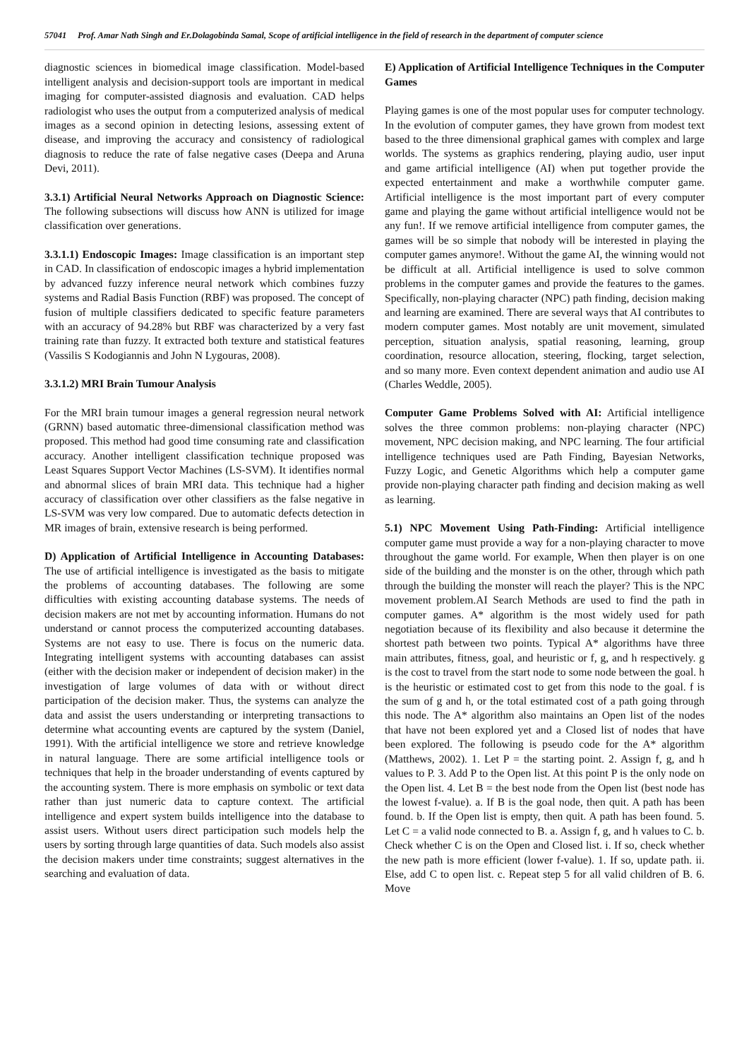57041 Prof. Amar Nath Singh and Er.Dolagobinda Samal, Scope of artificial intelligence in the field of research in the department of computer science
diagnostic sciences in biomedical image classification. Model-based intelligent analysis and decision-support tools are important in medical imaging for computer-assisted diagnosis and evaluation. CAD helps radiologist who uses the output from a computerized analysis of medical images as a second opinion in detecting lesions, assessing extent of disease, and improving the accuracy and consistency of radiological diagnosis to reduce the rate of false negative cases (Deepa and Aruna Devi, 2011).
3.3.1) Artificial Neural Networks Approach on Diagnostic Science: The following subsections will discuss how ANN is utilized for image classification over generations.
3.3.1.1) Endoscopic Images: Image classification is an important step in CAD. In classification of endoscopic images a hybrid implementation by advanced fuzzy inference neural network which combines fuzzy systems and Radial Basis Function (RBF) was proposed. The concept of fusion of multiple classifiers dedicated to specific feature parameters with an accuracy of 94.28% but RBF was characterized by a very fast training rate than fuzzy. It extracted both texture and statistical features (Vassilis S Kodogiannis and John N Lygouras, 2008).
3.3.1.2) MRI Brain Tumour Analysis
For the MRI brain tumour images a general regression neural network (GRNN) based automatic three-dimensional classification method was proposed. This method had good time consuming rate and classification accuracy. Another intelligent classification technique proposed was Least Squares Support Vector Machines (LS-SVM). It identifies normal and abnormal slices of brain MRI data. This technique had a higher accuracy of classification over other classifiers as the false negative in LS-SVM was very low compared. Due to automatic defects detection in MR images of brain, extensive research is being performed.
D) Application of Artificial Intelligence in Accounting Databases: The use of artificial intelligence is investigated as the basis to mitigate the problems of accounting databases. The following are some difficulties with existing accounting database systems. The needs of decision makers are not met by accounting information. Humans do not understand or cannot process the computerized accounting databases. Systems are not easy to use. There is focus on the numeric data. Integrating intelligent systems with accounting databases can assist (either with the decision maker or independent of decision maker) in the investigation of large volumes of data with or without direct participation of the decision maker. Thus, the systems can analyze the data and assist the users understanding or interpreting transactions to determine what accounting events are captured by the system (Daniel, 1991). With the artificial intelligence we store and retrieve knowledge in natural language. There are some artificial intelligence tools or techniques that help in the broader understanding of events captured by the accounting system. There is more emphasis on symbolic or text data rather than just numeric data to capture context. The artificial intelligence and expert system builds intelligence into the database to assist users. Without users direct participation such models help the users by sorting through large quantities of data. Such models also assist the decision makers under time constraints; suggest alternatives in the searching and evaluation of data.
E) Application of Artificial Intelligence Techniques in the Computer Games
Playing games is one of the most popular uses for computer technology. In the evolution of computer games, they have grown from modest text based to the three dimensional graphical games with complex and large worlds. The systems as graphics rendering, playing audio, user input and game artificial intelligence (AI) when put together provide the expected entertainment and make a worthwhile computer game. Artificial intelligence is the most important part of every computer game and playing the game without artificial intelligence would not be any fun!. If we remove artificial intelligence from computer games, the games will be so simple that nobody will be interested in playing the computer games anymore!. Without the game AI, the winning would not be difficult at all. Artificial intelligence is used to solve common problems in the computer games and provide the features to the games. Specifically, non-playing character (NPC) path finding, decision making and learning are examined. There are several ways that AI contributes to modern computer games. Most notably are unit movement, simulated perception, situation analysis, spatial reasoning, learning, group coordination, resource allocation, steering, flocking, target selection, and so many more. Even context dependent animation and audio use AI (Charles Weddle, 2005).
Computer Game Problems Solved with AI: Artificial intelligence solves the three common problems: non-playing character (NPC) movement, NPC decision making, and NPC learning. The four artificial intelligence techniques used are Path Finding, Bayesian Networks, Fuzzy Logic, and Genetic Algorithms which help a computer game provide non-playing character path finding and decision making as well as learning.
5.1) NPC Movement Using Path-Finding: Artificial intelligence computer game must provide a way for a non-playing character to move throughout the game world. For example, When then player is on one side of the building and the monster is on the other, through which path through the building the monster will reach the player? This is the NPC movement problem.AI Search Methods are used to find the path in computer games. A* algorithm is the most widely used for path negotiation because of its flexibility and also because it determine the shortest path between two points. Typical A* algorithms have three main attributes, fitness, goal, and heuristic or f, g, and h respectively. g is the cost to travel from the start node to some node between the goal. h is the heuristic or estimated cost to get from this node to the goal. f is the sum of g and h, or the total estimated cost of a path going through this node. The A* algorithm also maintains an Open list of the nodes that have not been explored yet and a Closed list of nodes that have been explored. The following is pseudo code for the A* algorithm (Matthews, 2002). 1. Let P = the starting point. 2. Assign f, g, and h values to P. 3. Add P to the Open list. At this point P is the only node on the Open list. 4. Let B = the best node from the Open list (best node has the lowest f-value). a. If B is the goal node, then quit. A path has been found. b. If the Open list is empty, then quit. A path has been found. 5. Let C = a valid node connected to B. a. Assign f, g, and h values to C. b. Check whether C is on the Open and Closed list. i. If so, check whether the new path is more efficient (lower f-value). 1. If so, update path. ii. Else, add C to open list. c. Repeat step 5 for all valid children of B. 6. Move